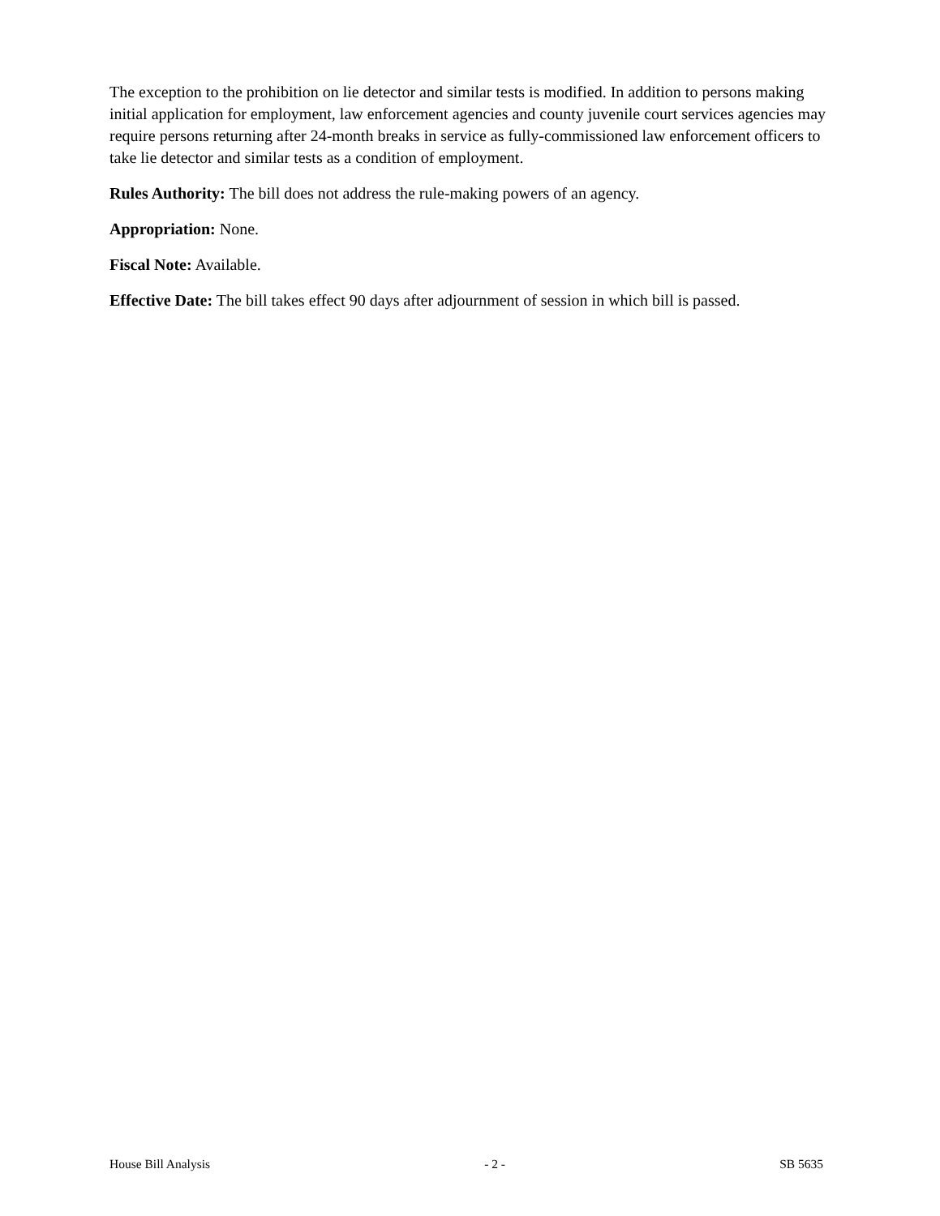The exception to the prohibition on lie detector and similar tests is modified. In addition to persons making initial application for employment, law enforcement agencies and county juvenile court services agencies may require persons returning after 24-month breaks in service as fully-commissioned law enforcement officers to take lie detector and similar tests as a condition of employment.
Rules Authority: The bill does not address the rule-making powers of an agency.
Appropriation: None.
Fiscal Note: Available.
Effective Date: The bill takes effect 90 days after adjournment of session in which bill is passed.
House Bill Analysis - 2 - SB 5635